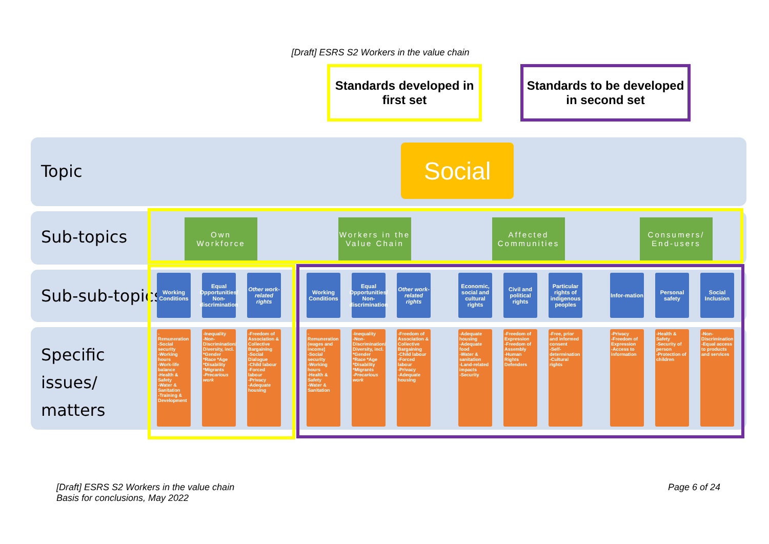[Draft] ESRS S2 Workers in the value chain
Standards developed in first set
Standards to be developed in second set
Topic
Sub-topics
Sub-sub-topics
Specific
issues/
matters
Social
Own Workforce
Workers in the Value Chain
Affected Communities
Consumers/ End-users
Working Conditions
Equal Opportunities/ Non-discrimination
Other work-related rights
Working Conditions
Equal Opportunities/ Non-discrimination
Other work-related rights
Economic, social and cultural rights
Civil and political rights
Particular rights of indigenous peoples
Infor-mation
Personal safety
Social Inclusion
-Remuneration
-Social security
-Working hours
-Work-life balance
-Health & Safety
-Water & Sanitation
-Training & Development
-Inequality
-Non-Discrimination/ Diversity, incl. *Gender *Race *Age *Disability *Migrants
-Precarious work
-Freedom of Association & Collective Bargaining
-Social Dialogue
-Child labour
-Forced labour
-Privacy
-Adequate housing
-Remuneration (wages and income)
-Social security
-Working hours
-Health & Safety
-Water & Sanitation
-Inequality
-Non-Discrimination/ Diversity, incl. *Gender *Race *Age *Disability *Migrants
-Precarious work
-Freedom of Association & Collective Bargaining
-Child labour
-Forced labour
-Privacy
-Adequate housing
-Adequate housing
-Adequate food
-Water & sanitation
-Land-related impacts
-Security
-Freedom of Expression
-Freedom of Assembly
-Human Rights Defenders
-Free, prior and informed consent
-Self-determination
-Cultural rights
-Privacy
-Freedom of Expression
-Access to information
-Health & Safety
-Security of person
-Protection of children
-Non-Discrimination
-Equal access to products and services
[Draft] ESRS S2 Workers in the value chain
Basis for conclusions, May 2022
Page 6 of 24